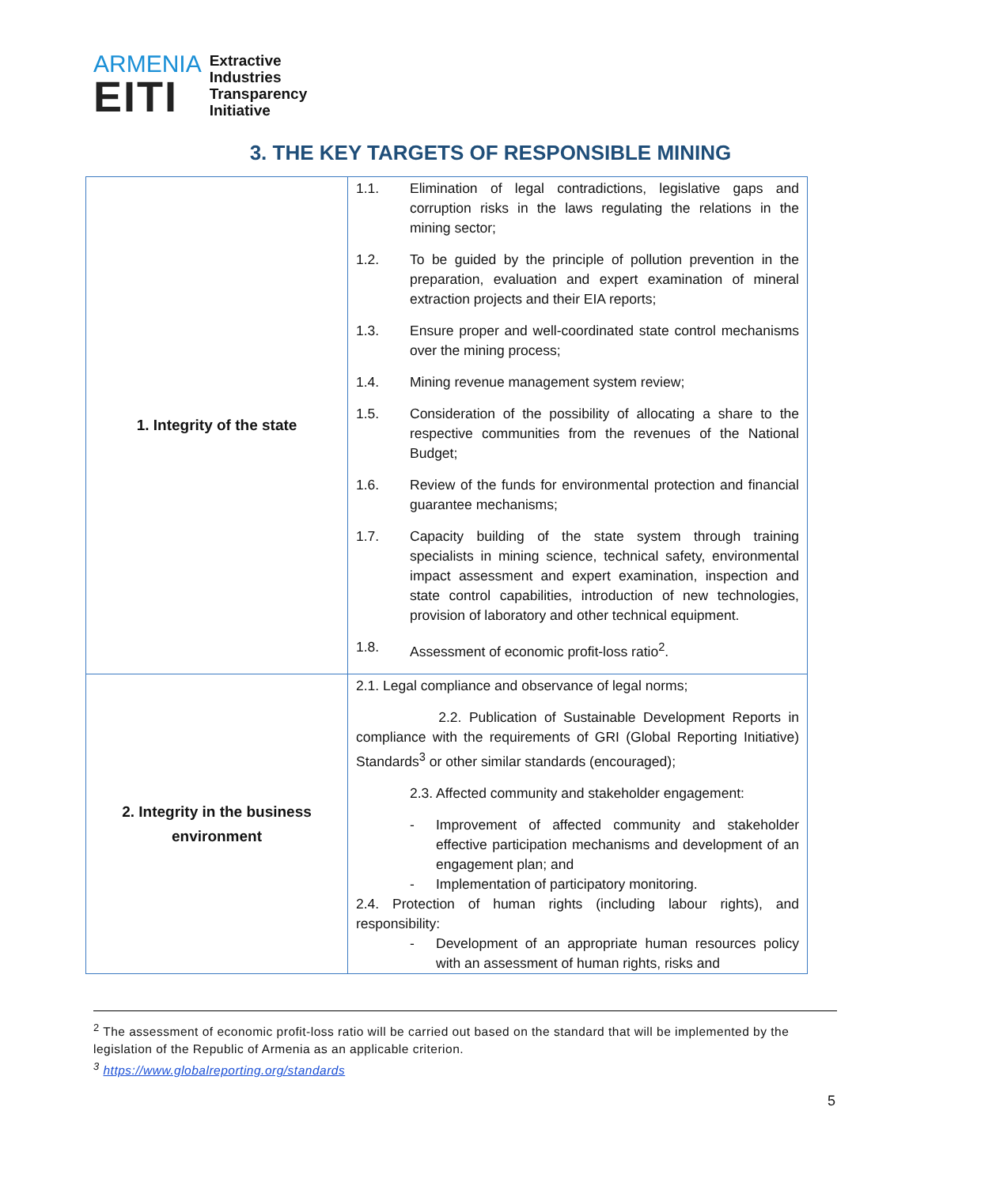ARMENIA
EITI
Extractive
Industries
Transparency
Initiative
3. THE KEY TARGETS OF RESPONSIBLE MINING
| 1. Integrity of the state | 1.1. Elimination of legal contradictions, legislative gaps and corruption risks in the laws regulating the relations in the mining sector; 1.2. To be guided by the principle of pollution prevention in the preparation, evaluation and expert examination of mineral extraction projects and their EIA reports; 1.3. Ensure proper and well-coordinated state control mechanisms over the mining process; 1.4. Mining revenue management system review; 1.5. Consideration of the possibility of allocating a share to the respective communities from the revenues of the National Budget; 1.6. Review of the funds for environmental protection and financial guarantee mechanisms; 1.7. Capacity building of the state system through training specialists in mining science, technical safety, environmental impact assessment and expert examination, inspection and state control capabilities, introduction of new technologies, provision of laboratory and other technical equipment. 1.8. Assessment of economic profit-loss ratio<sup>2</sup>. |
| 2. Integrity in the business environment | 2.1. Legal compliance and observance of legal norms; 2.2. Publication of Sustainable Development Reports in compliance with the requirements of GRI (Global Reporting Initiative) Standards<sup>3</sup> or other similar standards (encouraged); 2.3. Affected community and stakeholder engagement: - Improvement of affected community and stakeholder effective participation mechanisms and development of an engagement plan; and - Implementation of participatory monitoring. 2.4. Protection of human rights (including labour rights), and responsibility: - Development of an appropriate human resources policy with an assessment of human rights, risks and |
<sup>2</sup> The assessment of economic profit-loss ratio will be carried out based on the standard that will be implemented by the legislation of the Republic of Armenia as an applicable criterion.
<sup>3</sup> https://www.globalreporting.org/standards
5